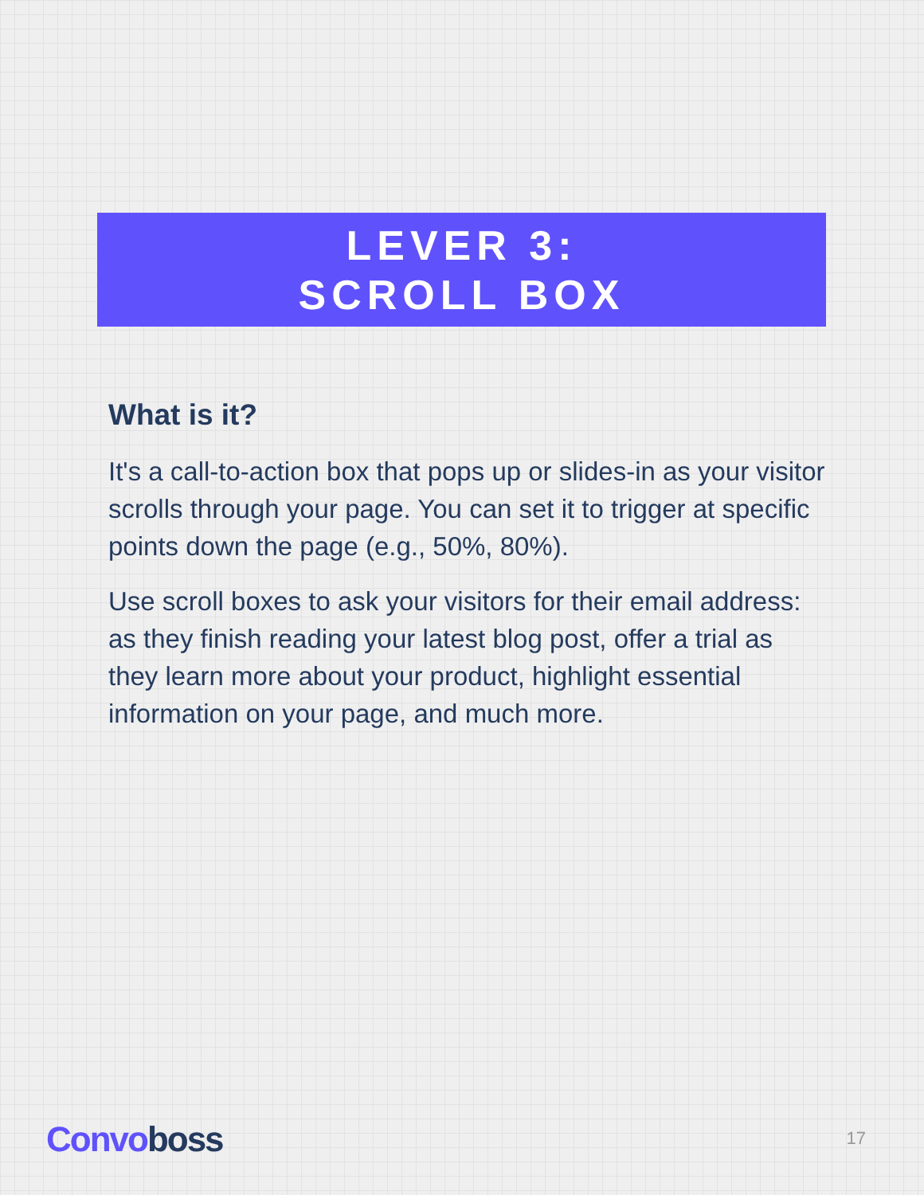LEVER 3:
SCROLL BOX
What is it?
It's a call-to-action box that pops up or slides-in as your visitor scrolls through your page. You can set it to trigger at specific points down the page (e.g., 50%, 80%).
Use scroll boxes to ask your visitors for their email address: as they finish reading your latest blog post, offer a trial as they learn more about your product, highlight essential information on your page, and much more.
Convoboss 17